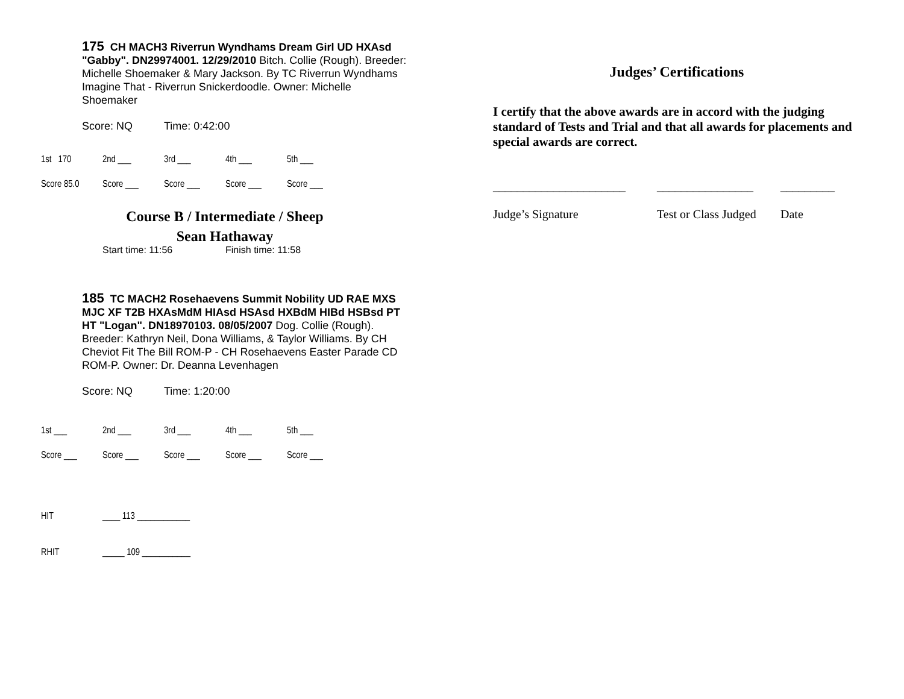175 CH MACH3 Riverrun Wyndhams Dream Girl UD HXAsd "Gabby". DN29974001. 12/29/2010 Bitch. Collie (Rough). Breeder: Michelle Shoemaker & Mary Jackson. By TC Riverrun Wyndhams Imagine That - Riverrun Snickerdoodle. Owner: Michelle Shoemaker
Score: NQ Time: 0:42:00
| 1st 170 | 2nd ___ | 3rd ___ | 4th ___ | 5th ___ |
| Score 85.0 | Score ___ | Score ___ | Score ___ | Score ___ |
Course B / Intermediate / Sheep
Sean Hathaway
Start time: 11:56 Finish time: 11:58
185 TC MACH2 Rosehaevens Summit Nobility UD RAE MXS MJC XF T2B HXAsMdM HIAsd HSAsd HXBdM HIBd HSBsd PT HT "Logan". DN18970103. 08/05/2007 Dog. Collie (Rough). Breeder: Kathryn Neil, Dona Williams, & Taylor Williams. By CH Cheviot Fit The Bill ROM-P - CH Rosehaevens Easter Parade CD ROM-P. Owner: Dr. Deanna Levenhagen
Score: NQ Time: 1:20:00
| 1st ___ | 2nd ___ | 3rd ___ | 4th ___ | 5th ___ |
| Score ___ | Score ___ | Score ___ | Score ___ | Score ___ |
| HIT | ____ 113 ____________ |
| RHIT | _____ 109 ___________ |
Judges’ Certifications
I certify that the above awards are in accord with the judging standard of Tests and Trial and that all awards for placements and special awards are correct.
______________________
Judge’s Signature
________________
Test or Class Judged
_________
Date